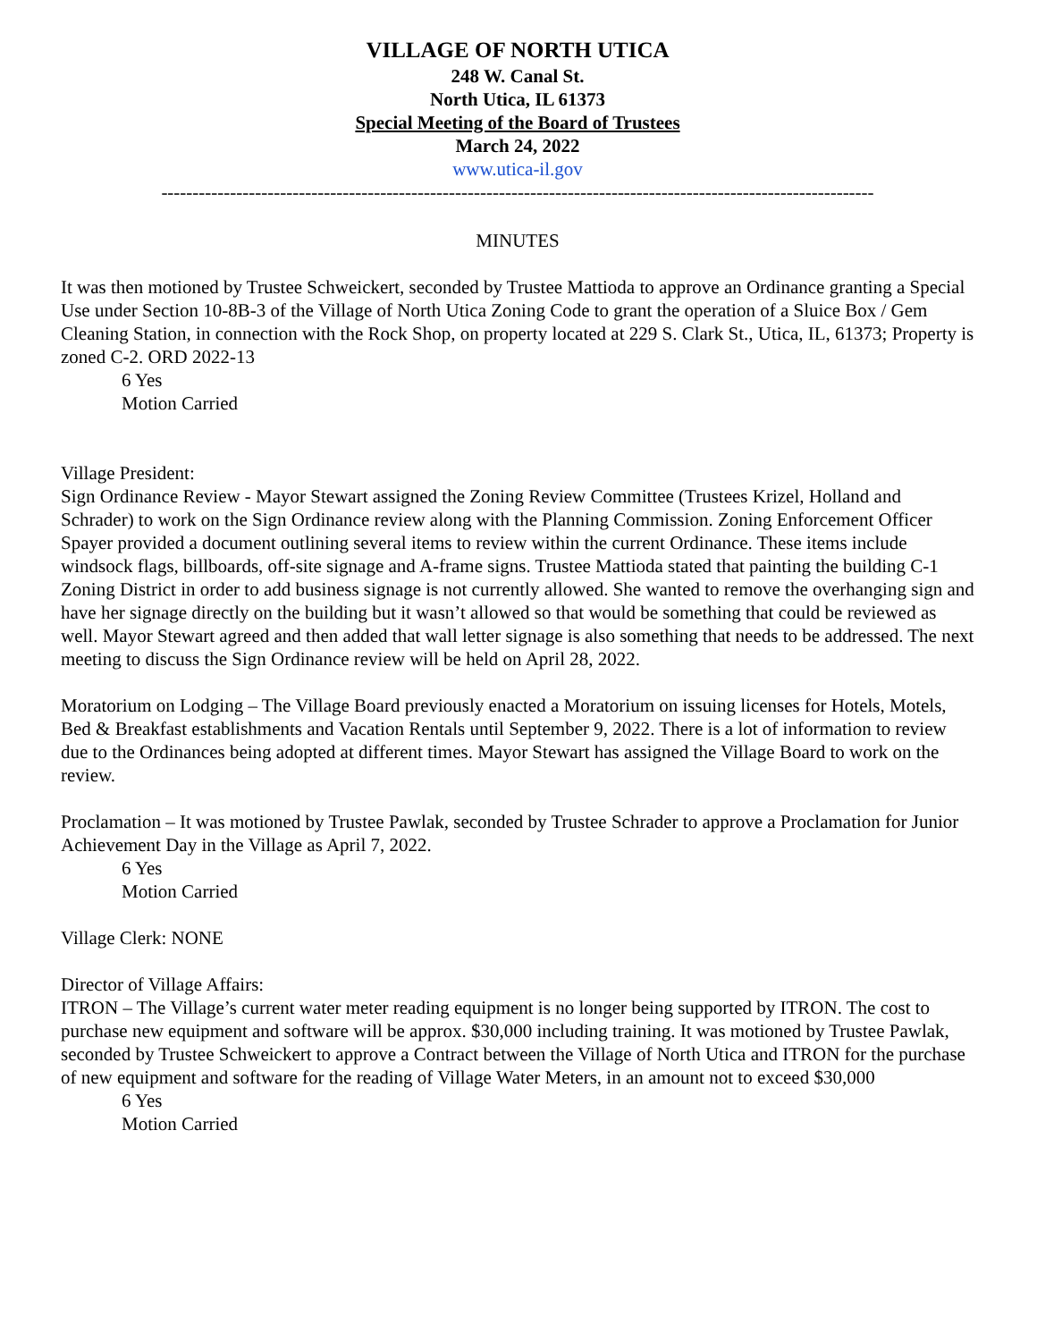VILLAGE OF NORTH UTICA
248 W. Canal St.
North Utica, IL 61373
Special Meeting of the Board of Trustees
March 24, 2022
www.utica-il.gov
------------------------------------------------------------------------------------------------------------------
MINUTES
It was then motioned by Trustee Schweickert, seconded by Trustee Mattioda to approve an Ordinance granting a Special Use under Section 10-8B-3 of the Village of North Utica Zoning Code to grant the operation of a Sluice Box / Gem Cleaning Station, in connection with the Rock Shop, on property located at 229 S. Clark St., Utica, IL, 61373; Property is zoned C-2. ORD 2022-13
6 Yes
Motion Carried
Village President:
Sign Ordinance Review - Mayor Stewart assigned the Zoning Review Committee (Trustees Krizel, Holland and Schrader) to work on the Sign Ordinance review along with the Planning Commission. Zoning Enforcement Officer Spayer provided a document outlining several items to review within the current Ordinance. These items include windsock flags, billboards, off-site signage and A-frame signs. Trustee Mattioda stated that painting the building C-1 Zoning District in order to add business signage is not currently allowed. She wanted to remove the overhanging sign and have her signage directly on the building but it wasn’t allowed so that would be something that could be reviewed as well. Mayor Stewart agreed and then added that wall letter signage is also something that needs to be addressed. The next meeting to discuss the Sign Ordinance review will be held on April 28, 2022.
Moratorium on Lodging – The Village Board previously enacted a Moratorium on issuing licenses for Hotels, Motels, Bed & Breakfast establishments and Vacation Rentals until September 9, 2022. There is a lot of information to review due to the Ordinances being adopted at different times. Mayor Stewart has assigned the Village Board to work on the review.
Proclamation – It was motioned by Trustee Pawlak, seconded by Trustee Schrader to approve a Proclamation for Junior Achievement Day in the Village as April 7, 2022.
6 Yes
Motion Carried
Village Clerk: NONE
Director of Village Affairs:
ITRON – The Village’s current water meter reading equipment is no longer being supported by ITRON. The cost to purchase new equipment and software will be approx. $30,000 including training. It was motioned by Trustee Pawlak, seconded by Trustee Schweickert to approve a Contract between the Village of North Utica and ITRON for the purchase of new equipment and software for the reading of Village Water Meters, in an amount not to exceed $30,000
6 Yes
Motion Carried